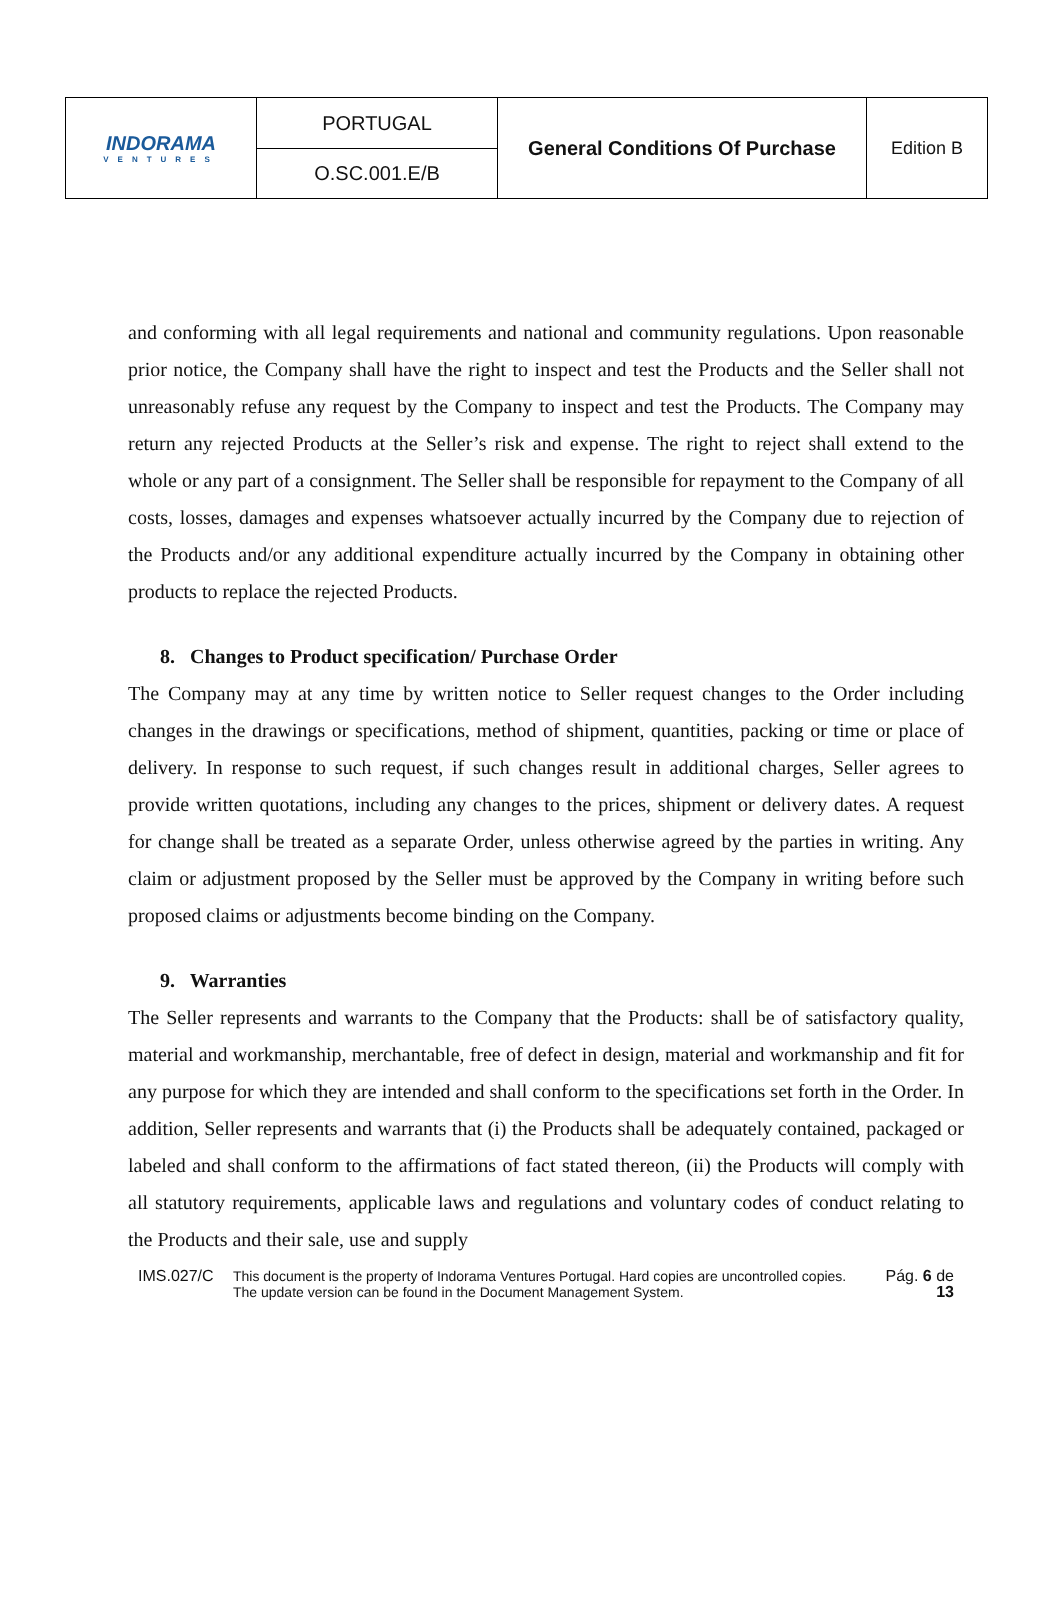| INDORAMA VENTURES | PORTUGAL | General Conditions Of Purchase | Edition B |
| | O.SC.001.E/B | | |
and conforming with all legal requirements and national and community regulations. Upon reasonable prior notice, the Company shall have the right to inspect and test the Products and the Seller shall not unreasonably refuse any request by the Company to inspect and test the Products. The Company may return any rejected Products at the Seller’s risk and expense. The right to reject shall extend to the whole or any part of a consignment. The Seller shall be responsible for repayment to the Company of all costs, losses, damages and expenses whatsoever actually incurred by the Company due to rejection of the Products and/or any additional expenditure actually incurred by the Company in obtaining other products to replace the rejected Products.
8. Changes to Product specification/ Purchase Order
The Company may at any time by written notice to Seller request changes to the Order including changes in the drawings or specifications, method of shipment, quantities, packing or time or place of delivery. In response to such request, if such changes result in additional charges, Seller agrees to provide written quotations, including any changes to the prices, shipment or delivery dates. A request for change shall be treated as a separate Order, unless otherwise agreed by the parties in writing. Any claim or adjustment proposed by the Seller must be approved by the Company in writing before such proposed claims or adjustments become binding on the Company.
9. Warranties
The Seller represents and warrants to the Company that the Products: shall be of satisfactory quality, material and workmanship, merchantable, free of defect in design, material and workmanship and fit for any purpose for which they are intended and shall conform to the specifications set forth in the Order. In addition, Seller represents and warrants that (i) the Products shall be adequately contained, packaged or labeled and shall conform to the affirmations of fact stated thereon, (ii) the Products will comply with all statutory requirements, applicable laws and regulations and voluntary codes of conduct relating to the Products and their sale, use and supply
IMS.027/C This document is the property of Indorama Ventures Portugal. Hard copies are uncontrolled copies.
The update version can be found in the Document Management System.
Pág. 6 de 13